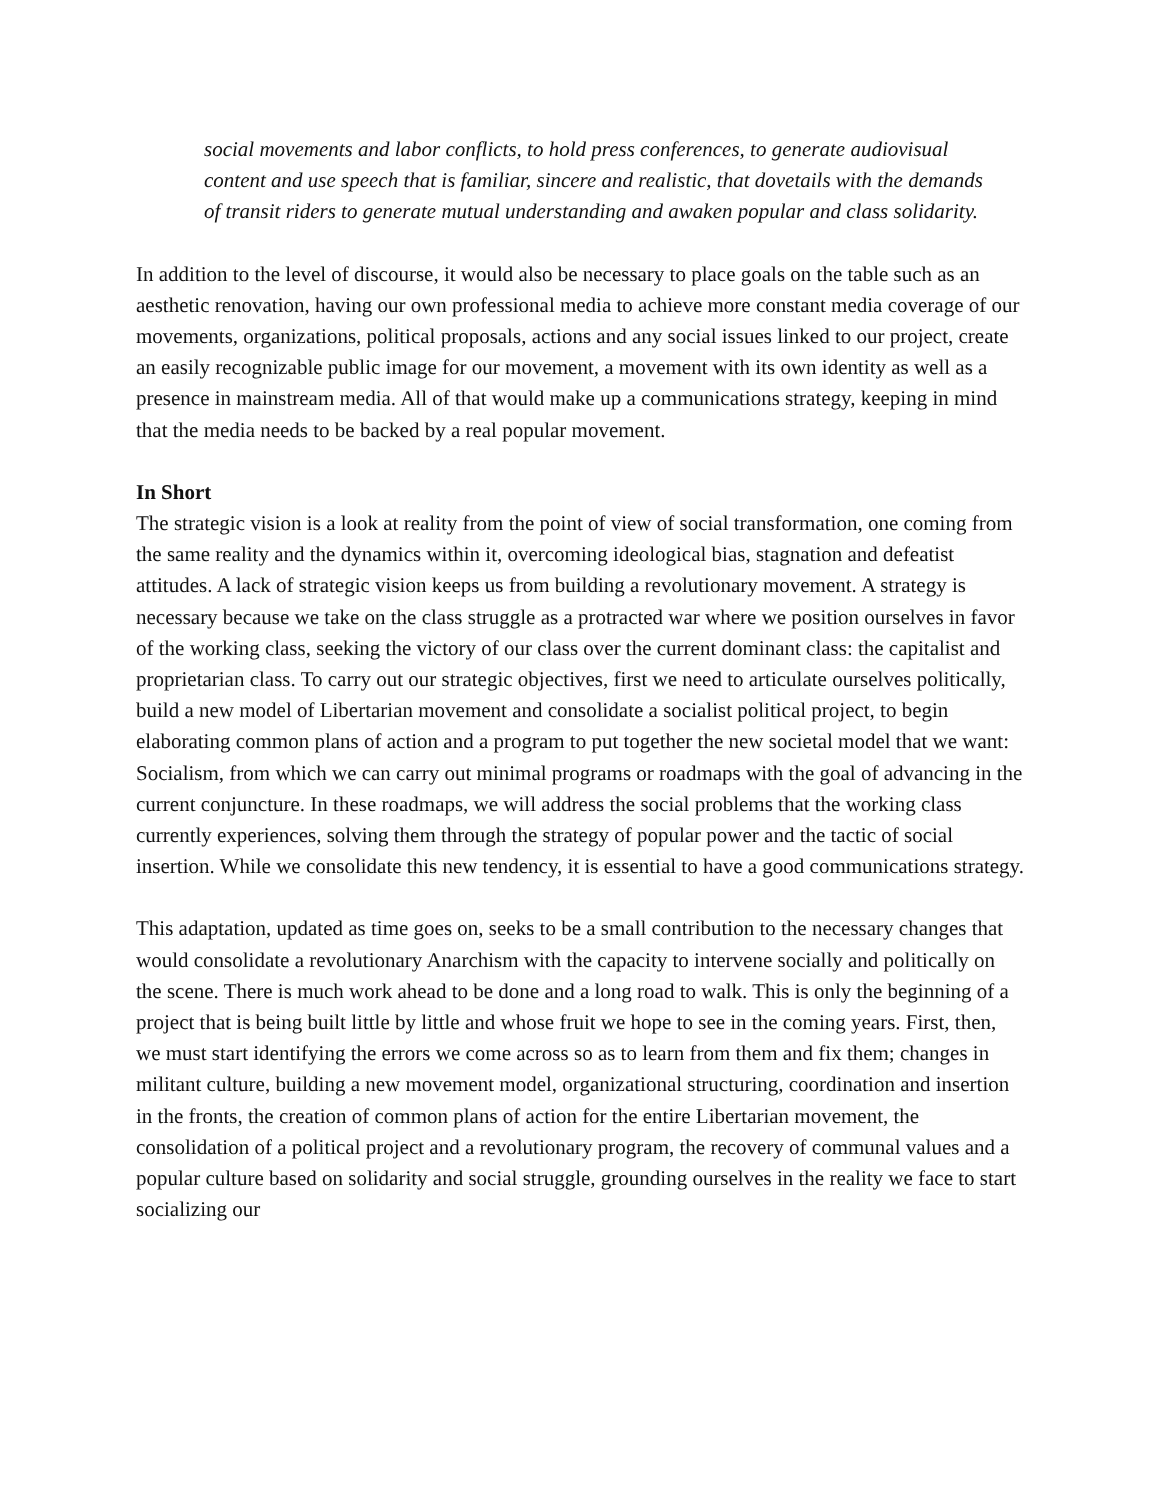social movements and labor conflicts, to hold press conferences, to generate audiovisual content and use speech that is familiar, sincere and realistic, that dovetails with the demands of transit riders to generate mutual understanding and awaken popular and class solidarity.
In addition to the level of discourse, it would also be necessary to place goals on the table such as an aesthetic renovation, having our own professional media to achieve more constant media coverage of our movements, organizations, political proposals, actions and any social issues linked to our project, create an easily recognizable public image for our movement, a movement with its own identity as well as a presence in mainstream media. All of that would make up a communications strategy, keeping in mind that the media needs to be backed by a real popular movement.
In Short
The strategic vision is a look at reality from the point of view of social transformation, one coming from the same reality and the dynamics within it, overcoming ideological bias, stagnation and defeatist attitudes. A lack of strategic vision keeps us from building a revolutionary movement. A strategy is necessary because we take on the class struggle as a protracted war where we position ourselves in favor of the working class, seeking the victory of our class over the current dominant class: the capitalist and proprietarian class. To carry out our strategic objectives, first we need to articulate ourselves politically, build a new model of Libertarian movement and consolidate a socialist political project, to begin elaborating common plans of action and a program to put together the new societal model that we want: Socialism, from which we can carry out minimal programs or roadmaps with the goal of advancing in the current conjuncture. In these roadmaps, we will address the social problems that the working class currently experiences, solving them through the strategy of popular power and the tactic of social insertion. While we consolidate this new tendency, it is essential to have a good communications strategy.
This adaptation, updated as time goes on, seeks to be a small contribution to the necessary changes that would consolidate a revolutionary Anarchism with the capacity to intervene socially and politically on the scene. There is much work ahead to be done and a long road to walk. This is only the beginning of a project that is being built little by little and whose fruit we hope to see in the coming years. First, then, we must start identifying the errors we come across so as to learn from them and fix them; changes in militant culture, building a new movement model, organizational structuring, coordination and insertion in the fronts, the creation of common plans of action for the entire Libertarian movement, the consolidation of a political project and a revolutionary program, the recovery of communal values and a popular culture based on solidarity and social struggle, grounding ourselves in the reality we face to start socializing our